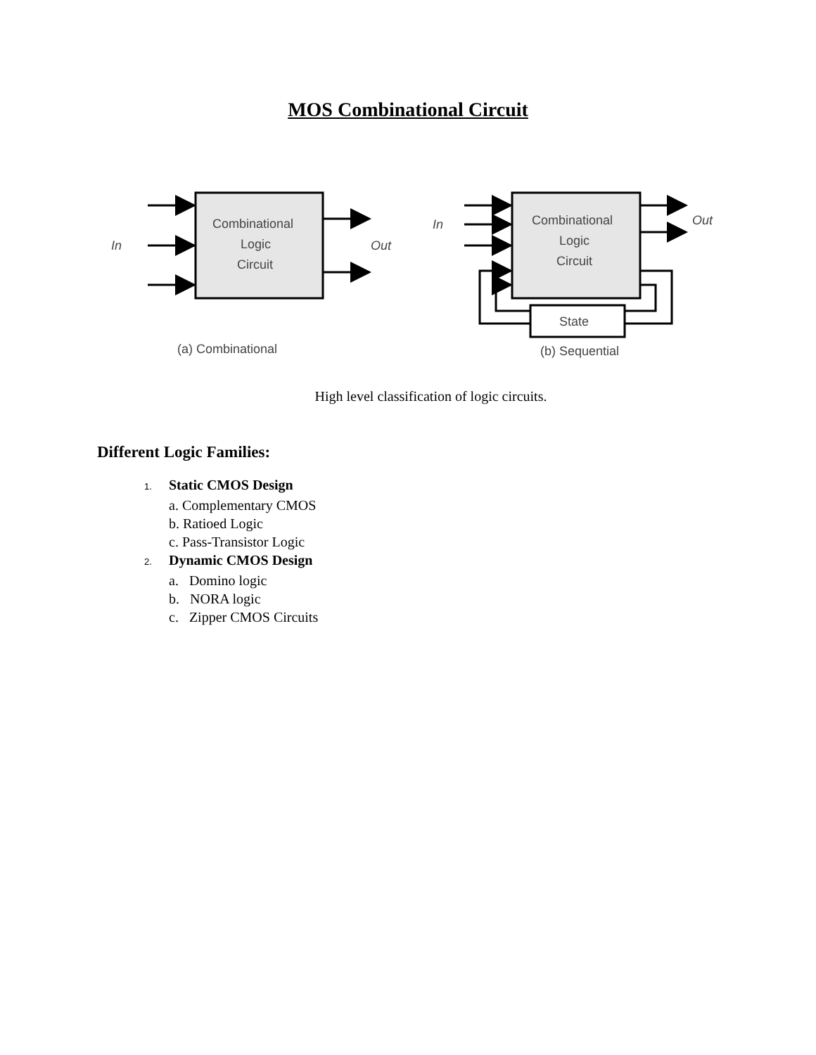MOS Combinational Circuit
Combinational
Logic
Circuit
In
Out
(a) Combinational
Combinational
Logic
Circuit
In
Out
State
(b) Sequential
High level classification of logic circuits.
Different Logic Families:
1. Static CMOS Design
a. Complementary CMOS
b. Ratioed Logic
c. Pass-Transistor Logic
2. Dynamic CMOS Design
a. Domino logic
b. NORA logic
c. Zipper CMOS Circuits